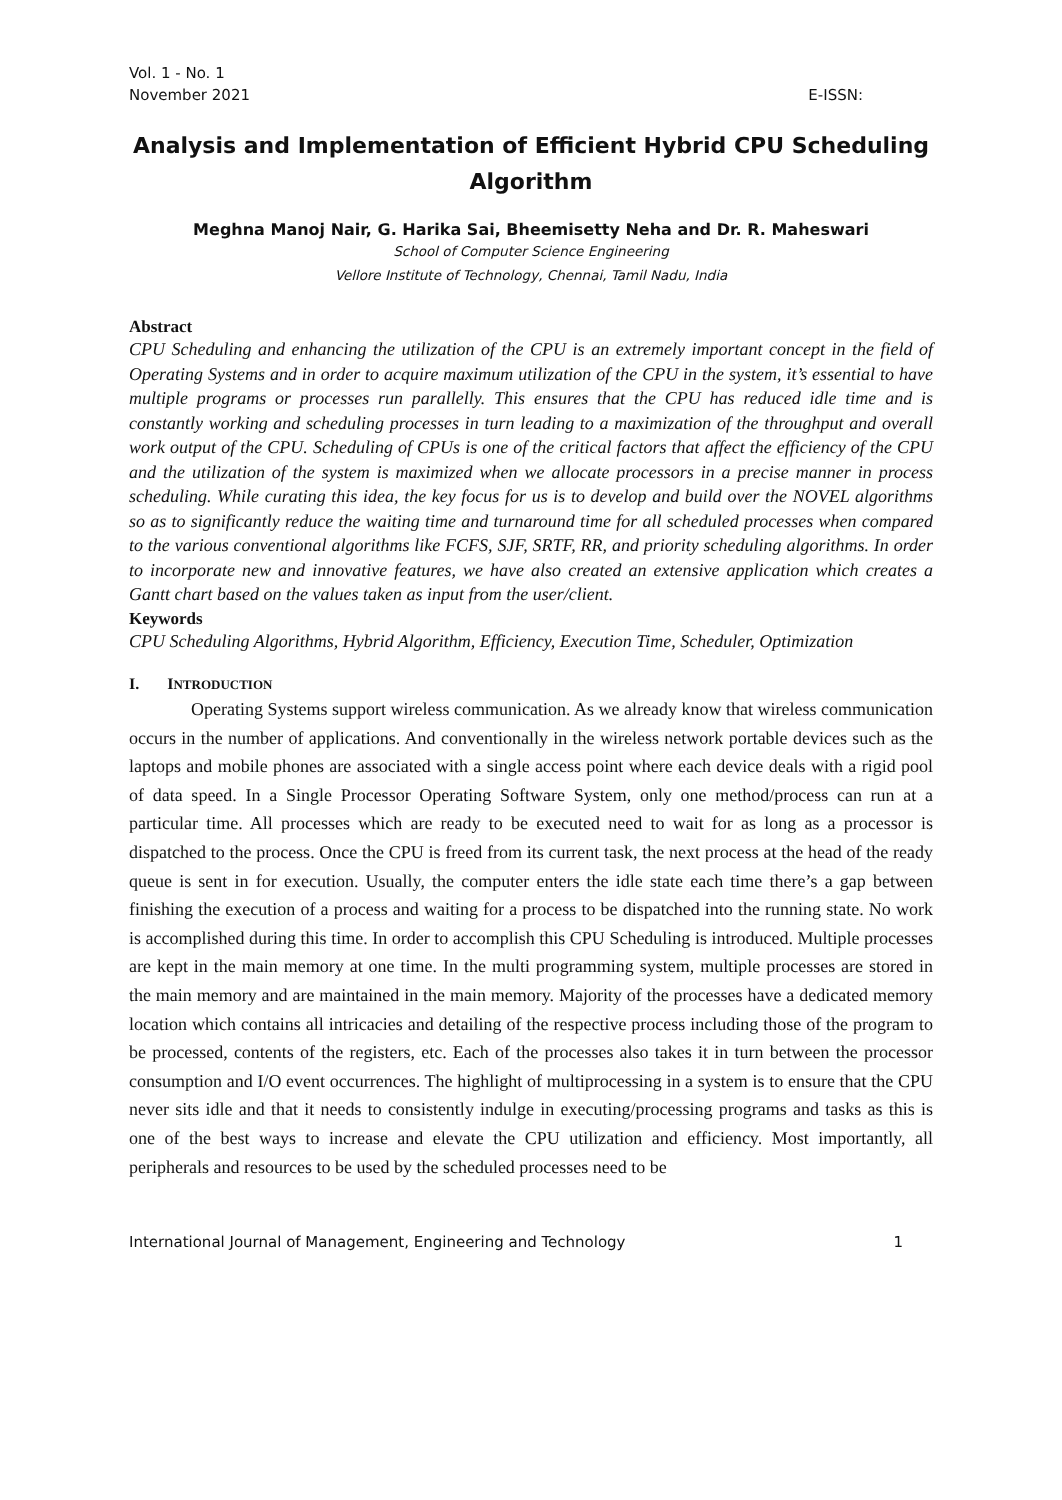Vol. 1 - No. 1
November 2021 E-ISSN:
Analysis and Implementation of Efficient Hybrid CPU Scheduling Algorithm
Meghna Manoj Nair, G. Harika Sai, Bheemisetty Neha and Dr. R. Maheswari
School of Computer Science Engineering
Vellore Institute of Technology, Chennai, Tamil Nadu, India
Abstract
CPU Scheduling and enhancing the utilization of the CPU is an extremely important concept in the field of Operating Systems and in order to acquire maximum utilization of the CPU in the system, it’s essential to have multiple programs or processes run parallelly. This ensures that the CPU has reduced idle time and is constantly working and scheduling processes in turn leading to a maximization of the throughput and overall work output of the CPU. Scheduling of CPUs is one of the critical factors that affect the efficiency of the CPU and the utilization of the system is maximized when we allocate processors in a precise manner in process scheduling. While curating this idea, the key focus for us is to develop and build over the NOVEL algorithms so as to significantly reduce the waiting time and turnaround time for all scheduled processes when compared to the various conventional algorithms like FCFS, SJF, SRTF, RR, and priority scheduling algorithms. In order to incorporate new and innovative features, we have also created an extensive application which creates a Gantt chart based on the values taken as input from the user/client.
Keywords
CPU Scheduling Algorithms, Hybrid Algorithm, Efficiency, Execution Time, Scheduler, Optimization
I. INTRODUCTION
Operating Systems support wireless communication. As we already know that wireless communication occurs in the number of applications. And conventionally in the wireless network portable devices such as the laptops and mobile phones are associated with a single access point where each device deals with a rigid pool of data speed. In a Single Processor Operating Software System, only one method/process can run at a particular time. All processes which are ready to be executed need to wait for as long as a processor is dispatched to the process. Once the CPU is freed from its current task, the next process at the head of the ready queue is sent in for execution. Usually, the computer enters the idle state each time there’s a gap between finishing the execution of a process and waiting for a process to be dispatched into the running state. No work is accomplished during this time. In order to accomplish this CPU Scheduling is introduced. Multiple processes are kept in the main memory at one time. In the multi programming system, multiple processes are stored in the main memory and are maintained in the main memory. Majority of the processes have a dedicated memory location which contains all intricacies and detailing of the respective process including those of the program to be processed, contents of the registers, etc. Each of the processes also takes it in turn between the processor consumption and I/O event occurrences. The highlight of multiprocessing in a system is to ensure that the CPU never sits idle and that it needs to consistently indulge in executing/processing programs and tasks as this is one of the best ways to increase and elevate the CPU utilization and efficiency. Most importantly, all peripherals and resources to be used by the scheduled processes need to be
International Journal of Management, Engineering and Technology 1